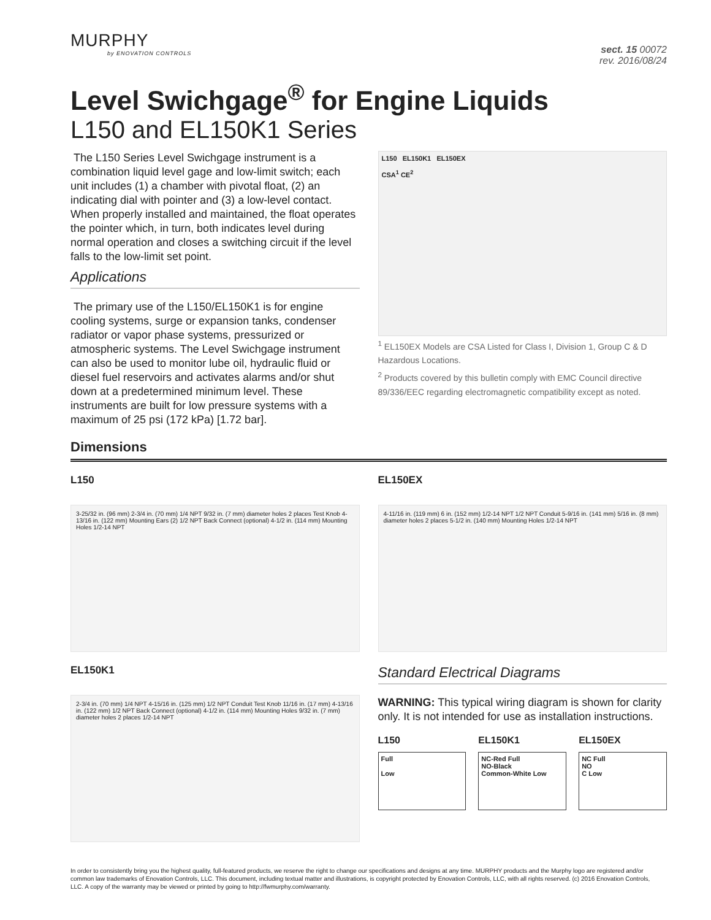MURPHY
by ENOVATION CONTROLS
sect. 15 00072
rev. 2016/08/24
Level Swichgage<sup>®</sup> for Engine Liquids
L150 and EL150K1 Series
The L150 Series Level Swichgage instrument is a combination liquid level gage and low-limit switch; each unit includes (1) a chamber with pivotal float, (2) an indicating dial with pointer and (3) a low-level contact. When properly installed and maintained, the float operates the pointer which, in turn, both indicates level during normal operation and closes a switching circuit if the level falls to the low-limit set point.
Applications
The primary use of the L150/EL150K1 is for engine cooling systems, surge or expansion tanks, condenser radiator or vapor phase systems, pressurized or atmospheric systems. The Level Swichgage instrument can also be used to monitor lube oil, hydraulic fluid or diesel fuel reservoirs and activates alarms and/or shut down at a predetermined minimum level. These instruments are built for low pressure systems with a maximum of 25 psi (172 kPa) [1.72 bar].
L150 EL150K1 EL150EX
CSA<sup>1</sup> CE<sup>2</sup>
<sup>1</sup> EL150EX Models are CSA Listed for Class I, Division 1, Group C & D Hazardous Locations.
<sup>2</sup> Products covered by this bulletin comply with EMC Council directive 89/336/EEC regarding electromagnetic compatibility except as noted.
Dimensions
L150
3-25/32 in. (96 mm) 2-3/4 in. (70 mm) 1/4 NPT 9/32 in. (7 mm) diameter holes 2 places Test Knob 4-13/16 in. (122 mm) Mounting Ears (2) 1/2 NPT Back Connect (optional) 4-1/2 in. (114 mm) Mounting Holes 1/2-14 NPT
EL150EX
4-11/16 in. (119 mm) 6 in. (152 mm) 1/2-14 NPT 1/2 NPT Conduit 5-9/16 in. (141 mm) 5/16 in. (8 mm) diameter holes 2 places 5-1/2 in. (140 mm) Mounting Holes 1/2-14 NPT
EL150K1
2-3/4 in. (70 mm) 1/4 NPT 4-15/16 in. (125 mm) 1/2 NPT Conduit Test Knob 11/16 in. (17 mm) 4-13/16 in. (122 mm) 1/2 NPT Back Connect (optional) 4-1/2 in. (114 mm) Mounting Holes 9/32 in. (7 mm) diameter holes 2 places 1/2-14 NPT
Standard Electrical Diagrams
WARNING: This typical wiring diagram is shown for clarity only. It is not intended for use as installation instructions.
L150
Full
Low
EL150K1
NC-Red Full
NO-Black
Common-White Low
EL150EX
NC Full
NO
C Low
In order to consistently bring you the highest quality, full-featured products, we reserve the right to change our specifications and designs at any time. MURPHY products and the Murphy logo are registered and/or common law trademarks of Enovation Controls, LLC. This document, including textual matter and illustrations, is copyright protected by Enovation Controls, LLC, with all rights reserved. (c) 2016 Enovation Controls, LLC. A copy of the warranty may be viewed or printed by going to http://fwmurphy.com/warranty.